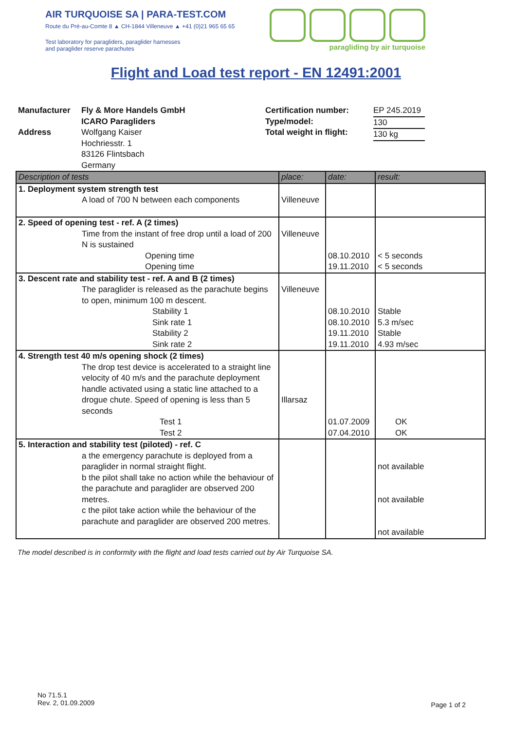AIR TURQUOISE SA | PARA-TEST.COM
Route du Pré-au-Comte 8 ▲ CH-1844 Villeneuve ▲ +41 (0)21 965 65 65
Test laboratory for paragliders, paraglider harnesses
and paraglider reserve parachutes
paragliding by air turquoise
Flight and Load test report - EN 12491:2001
Manufacturer
Address
Fly & More Handels GmbH
ICARO Paragliders
Wolfgang Kaiser
Hochriesstr. 1
83126 Flintsbach
Germany
Certification number:
Type/model:
Total weight in flight:
EP 245.2019
130
130 kg
| Description of tests | place: | date: | result: |
| --- | --- | --- | --- |
| 1. Deployment system strength test A load of 700 N between each components | Villeneuve | | |
| 2. Speed of opening test - ref. A (2 times) Time from the instant of free drop until a load of 200 N is sustained Opening time Opening time | Villeneuve | 08.10.2010 19.11.2010 | < 5 seconds < 5 seconds |
| 3. Descent rate and stability test - ref. A and B (2 times) The paraglider is released as the parachute begins to open, minimum 100 m descent. Stability 1 Sink rate 1 Stability 2 Sink rate 2 | Villeneuve | 08.10.2010 08.10.2010 19.11.2010 19.11.2010 | Stable 5.3 m/sec Stable 4.93 m/sec |
| 4. Strength test 40 m/s opening shock (2 times) The drop test device is accelerated to a straight line velocity of 40 m/s and the parachute deployment handle activated using a static line attached to a drogue chute. Speed of opening is less than 5 seconds Test 1 Test 2 | Illarsaz | 01.07.2009 07.04.2010 | OK OK |
| 5. Interaction and stability test (piloted) - ref. C a the emergency parachute is deployed from a paraglider in normal straight flight. b the pilot shall take no action while the behaviour of the parachute and paraglider are observed 200 metres. c the pilot take action while the behaviour of the parachute and paraglider are observed 200 metres. | | | not available not available not available |
The model described is in conformity with the flight and load tests carried out by Air Turquoise SA.
No 71.5.1
Rev. 2, 01.09.2009
Page 1 of 2